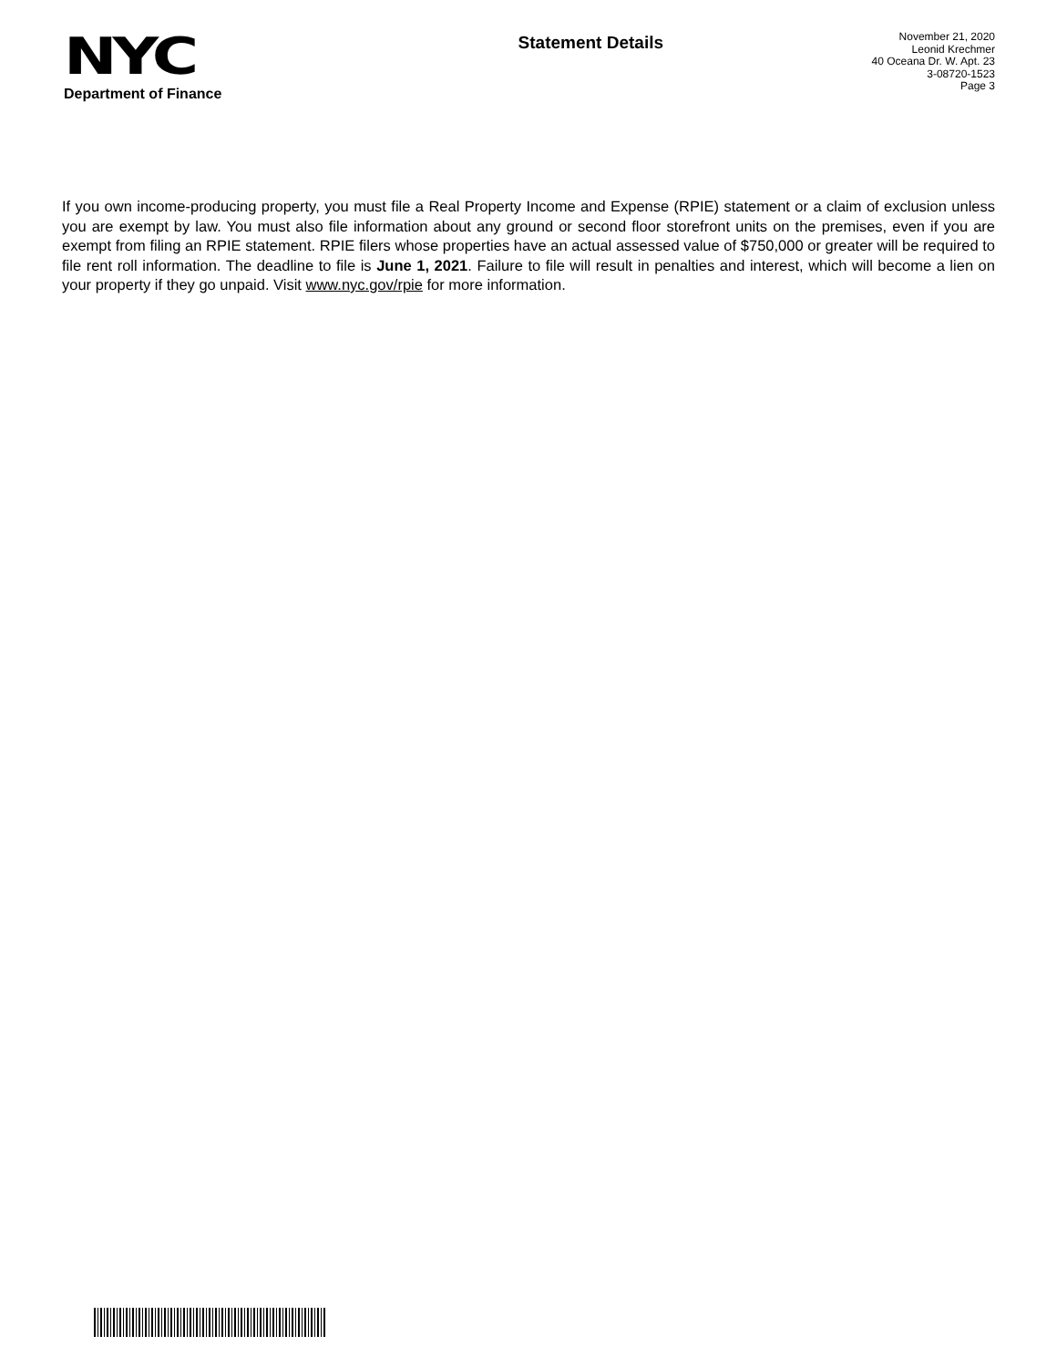NYC
Department of Finance
Statement Details
November 21, 2020
Leonid Krechmer
40 Oceana Dr. W. Apt. 23
3-08720-1523
Page 3
If you own income-producing property, you must file a Real Property Income and Expense (RPIE) statement or a claim of exclusion unless you are exempt by law. You must also file information about any ground or second floor storefront units on the premises, even if you are exempt from filing an RPIE statement. RPIE filers whose properties have an actual assessed value of $750,000 or greater will be required to file rent roll information. The deadline to file is June 1, 2021. Failure to file will result in penalties and interest, which will become a lien on your property if they go unpaid. Visit www.nyc.gov/rpie for more information.